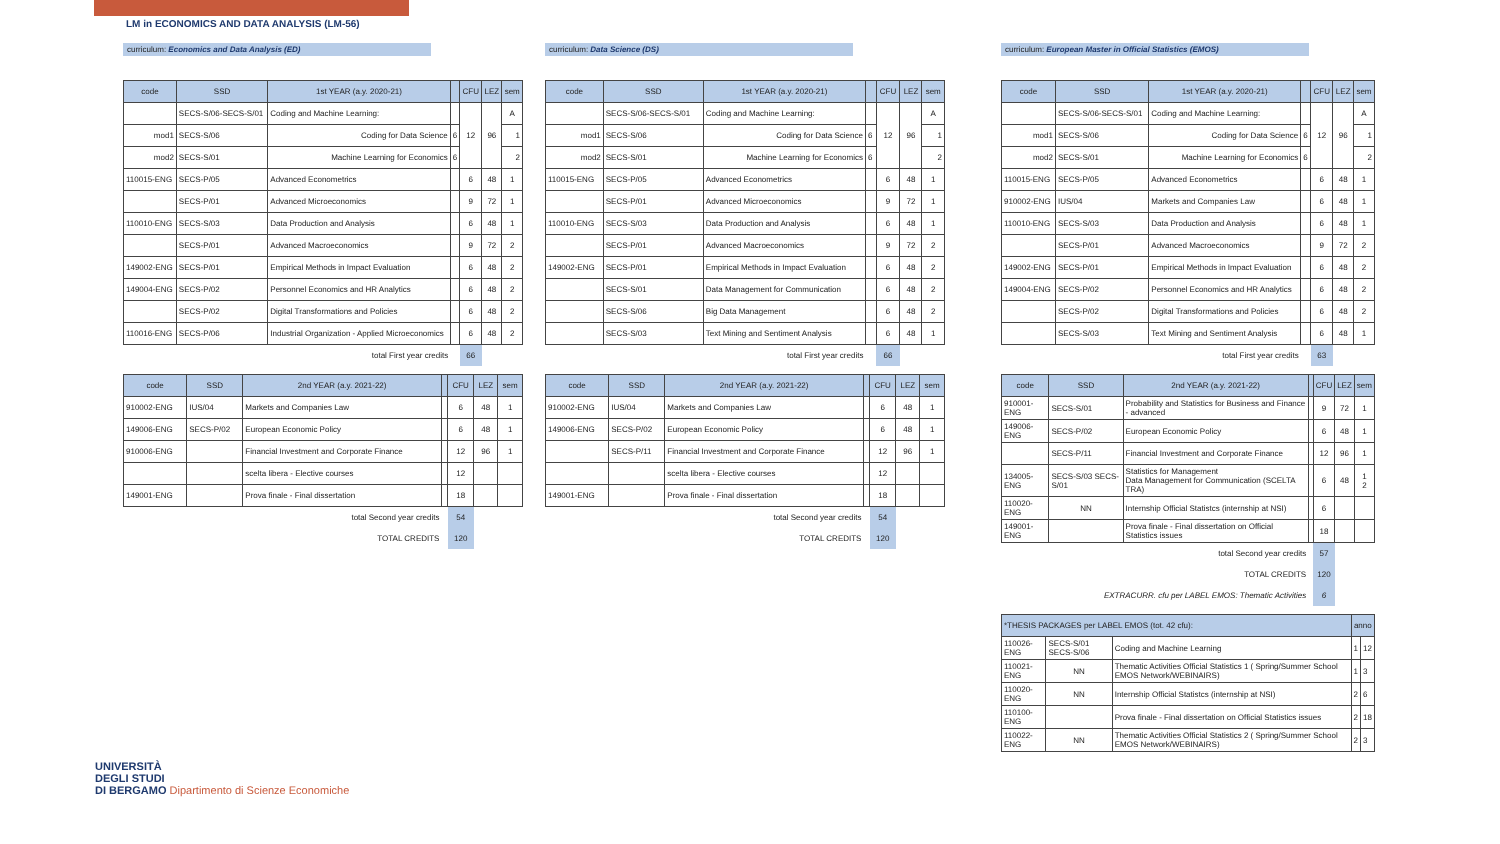LM in ECONOMICS AND DATA ANALYSIS (LM-56)
curriculum: Economics and Data Analysis (ED)
| code | SSD | 1st YEAR (a.y. 2020-21) | | CFU | LEZ | sem |
| --- | --- | --- | --- | --- | --- | --- |
| | SECS-S/06-SECS-S/01 | Coding and Machine Learning: | | 12 | 96 | A |
| mod1 | SECS-S/06 | Coding for Data Science | 6 | | | 1 |
| mod2 | SECS-S/01 | Machine Learning for Economics | 6 | | | 2 |
| 110015-ENG | SECS-P/05 | Advanced Econometrics | | 6 | 48 | 1 |
| | SECS-P/01 | Advanced Microeconomics | | 9 | 72 | 1 |
| 110010-ENG | SECS-S/03 | Data Production and Analysis | | 6 | 48 | 1 |
| | SECS-P/01 | Advanced Macroeconomics | | 9 | 72 | 2 |
| 149002-ENG | SECS-P/01 | Empirical Methods in Impact Evaluation | | 6 | 48 | 2 |
| 149004-ENG | SECS-P/02 | Personnel Economics and HR Analytics | | 6 | 48 | 2 |
| | SECS-P/02 | Digital Transformations and Policies | | 6 | 48 | 2 |
| 110016-ENG | SECS-P/06 | Industrial Organization - Applied Microeconomics | | 6 | 48 | 2 |
| total First year credits | | | | 66 | | |
| code | SSD | 2nd YEAR (a.y. 2021-22) | | CFU | LEZ | sem |
| --- | --- | --- | --- | --- | --- | --- |
| 910002-ENG | IUS/04 | Markets and Companies Law | | 6 | 48 | 1 |
| 149006-ENG | SECS-P/02 | European Economic Policy | | 6 | 48 | 1 |
| 910006-ENG | | Financial Investment and Corporate Finance | | 12 | 96 | 1 |
| | | scelta libera - Elective courses | | 12 | | |
| 149001-ENG | | Prova finale - Final dissertation | | 18 | | |
| total Second year credits | | | | 54 | | |
| TOTAL CREDITS | | | | 120 | | |
curriculum: Data Science (DS)
| code | SSD | 1st YEAR (a.y. 2020-21) | | CFU | LEZ | sem |
| --- | --- | --- | --- | --- | --- | --- |
| | SECS-S/06-SECS-S/01 | Coding and Machine Learning: | | 12 | 96 | A |
| mod1 | SECS-S/06 | Coding for Data Science | 6 | | | 1 |
| mod2 | SECS-S/01 | Machine Learning for Economics | 6 | | | 2 |
| 110015-ENG | SECS-P/05 | Advanced Econometrics | | 6 | 48 | 1 |
| | SECS-P/01 | Advanced Microeconomics | | 9 | 72 | 1 |
| 110010-ENG | SECS-S/03 | Data Production and Analysis | | 6 | 48 | 1 |
| | SECS-P/01 | Advanced Macroeconomics | | 9 | 72 | 2 |
| 149002-ENG | SECS-P/01 | Empirical Methods in Impact Evaluation | | 6 | 48 | 2 |
| | SECS-S/01 | Data Management for Communication | | 6 | 48 | 2 |
| | SECS-S/06 | Big Data Management | | 6 | 48 | 2 |
| | SECS-S/03 | Text Mining and Sentiment Analysis | | 6 | 48 | 1 |
| total First year credits | | | | 66 | | |
| code | SSD | 2nd YEAR (a.y. 2021-22) | | CFU | LEZ | sem |
| --- | --- | --- | --- | --- | --- | --- |
| 910002-ENG | IUS/04 | Markets and Companies Law | | 6 | 48 | 1 |
| 149006-ENG | SECS-P/02 | European Economic Policy | | 6 | 48 | 1 |
| | SECS-P/11 | Financial Investment and Corporate Finance | | 12 | 96 | 1 |
| | | scelta libera - Elective courses | | 12 | | |
| 149001-ENG | | Prova finale - Final dissertation | | 18 | | |
| total Second year credits | | | | 54 | | |
| TOTAL CREDITS | | | | 120 | | |
curriculum: European Master in Official Statistics (EMOS)
| code | SSD | 1st YEAR (a.y. 2020-21) | | CFU | LEZ | sem |
| --- | --- | --- | --- | --- | --- | --- |
| | SECS-S/06-SECS-S/01 | Coding and Machine Learning: | | 12 | 96 | A |
| mod1 | SECS-S/06 | Coding for Data Science | 6 | | | 1 |
| mod2 | SECS-S/01 | Machine Learning for Economics | 6 | | | 2 |
| 110015-ENG | SECS-P/05 | Advanced Econometrics | | 6 | 48 | 1 |
| 910002-ENG | IUS/04 | Markets and Companies Law | | 6 | 48 | 1 |
| 110010-ENG | SECS-S/03 | Data Production and Analysis | | 6 | 48 | 1 |
| | SECS-P/01 | Advanced Macroeconomics | | 9 | 72 | 2 |
| 149002-ENG | SECS-P/01 | Empirical Methods in Impact Evaluation | | 6 | 48 | 2 |
| 149004-ENG | SECS-P/02 | Personnel Economics and HR Analytics | | 6 | 48 | 2 |
| | SECS-P/02 | Digital Transformations and Policies | | 6 | 48 | 2 |
| | SECS-S/03 | Text Mining and Sentiment Analysis | | 6 | 48 | 1 |
| total First year credits | | | | 63 | | |
| code | SSD | 2nd YEAR (a.y. 2021-22) | | CFU | LEZ | sem |
| --- | --- | --- | --- | --- | --- | --- |
| 910001-ENG | SECS-S/01 | Probability and Statistics for Business and Finance - advanced | | 9 | 72 | 1 |
| 149006-ENG | SECS-P/02 | European Economic Policy | | 6 | 48 | 1 |
| | SECS-P/11 | Financial Investment and Corporate Finance | | 12 | 96 | 1 |
| 134005-ENG | SECS-S/03 SECS-S/01 | Statistics for Management Data Management for Communication (SCELTA TRA) | | 6 | 48 | 1 2 |
| 110020-ENG | NN | Internship Official Statistcs (internship at NSI) | | 6 | | |
| 149001-ENG | | Prova finale - Final dissertation on Official Statistics issues | | 18 | | |
| total Second year credits | | | | 57 | | |
| TOTAL CREDITS | | | | 120 | | |
| EXTRACURR. cfu per LABEL EMOS: Thematic Activities | | | | 6 | | |
| *THESIS PACKAGES per LABEL EMOS (tot. 42 cfu): | | | anno | |
| --- | --- | --- | --- | --- |
| 110026-ENG | SECS-S/01 SECS-S/06 | Coding and Machine Learning | 1 | 12 |
| 110021-ENG | NN | Thematic Activities Official Statistics 1 ( Spring/Summer School EMOS Network/WEBINAIRS) | 1 | 3 |
| 110020-ENG | NN | Internship Official Statistcs (internship at NSI) | 2 | 6 |
| 110100-ENG | | Prova finale - Final dissertation on Official Statistics issues | 2 | 18 |
| 110022-ENG | NN | Thematic Activities Official Statistics 2 ( Spring/Summer School EMOS Network/WEBINAIRS) | 2 | 3 |
UNIVERSITÀ
DEGLI STUDI
DI BERGAMO Dipartimento di Scienze Economiche